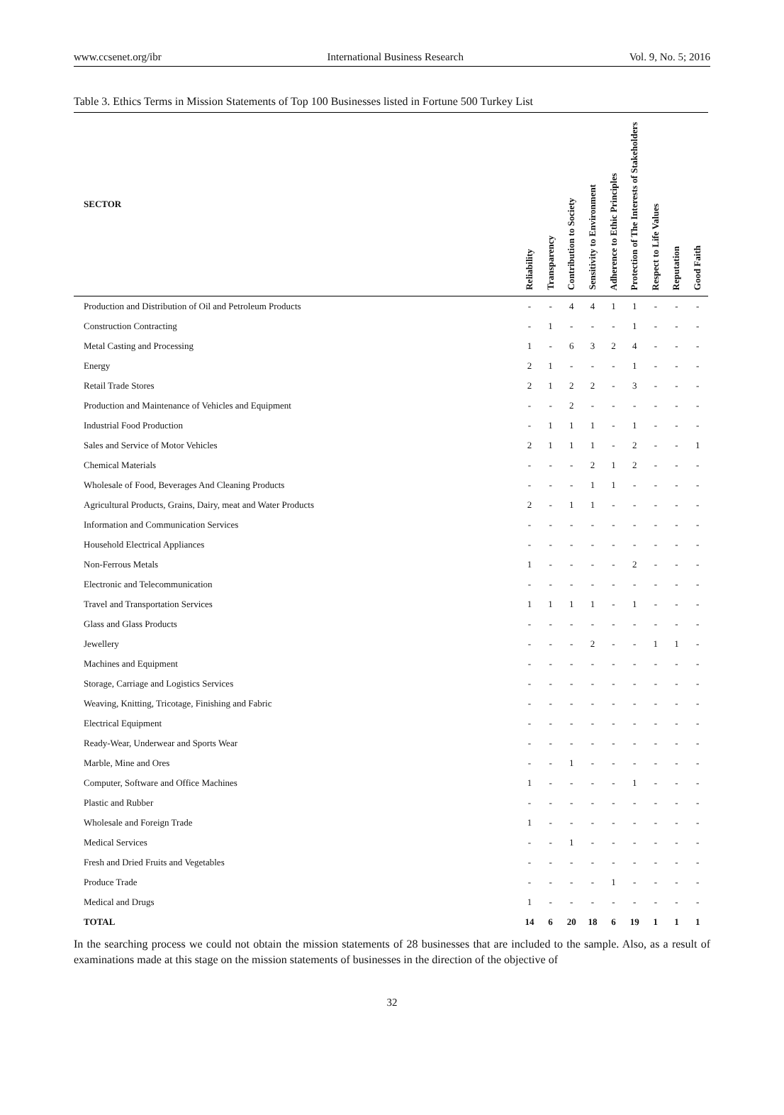www.ccsenet.org/ibr International Business Research Vol. 9, No. 5; 2016
Table 3. Ethics Terms in Mission Statements of Top 100 Businesses listed in Fortune 500 Turkey List
| SECTOR | Reliability | Transparency | Contribution to Society | Sensitivity to Environment | Adherence to Ethic Principles | Protection of The Interests of Stakeholders | Respect to Life Values | Reputation | Good Faith |
| --- | --- | --- | --- | --- | --- | --- | --- | --- | --- |
| Production and Distribution of Oil and Petroleum Products | - | - | 4 | 4 | 1 | 1 | - | - | - |
| Construction Contracting | - | 1 | - | - | - | 1 | - | - | - |
| Metal Casting and Processing | 1 | - | 6 | 3 | 2 | 4 | - | - | - |
| Energy | 2 | 1 | - | - | - | 1 | - | - | - |
| Retail Trade Stores | 2 | 1 | 2 | 2 | - | 3 | - | - | - |
| Production and Maintenance of Vehicles and Equipment | - | - | 2 | - | - | - | - | - | - |
| Industrial Food Production | - | 1 | 1 | 1 | - | 1 | - | - | - |
| Sales and Service of Motor Vehicles | 2 | 1 | 1 | 1 | - | 2 | - | - | 1 |
| Chemical Materials | - | - | - | 2 | 1 | 2 | - | - | - |
| Wholesale of Food, Beverages And Cleaning Products | - | - | - | 1 | 1 | - | - | - | - |
| Agricultural Products, Grains, Dairy, meat and Water Products | 2 | - | 1 | 1 | - | - | - | - | - |
| Information and Communication Services | - | - | - | - | - | - | - | - | - |
| Household Electrical Appliances | - | - | - | - | - | - | - | - | - |
| Non-Ferrous Metals | 1 | - | - | - | - | 2 | - | - | - |
| Electronic and Telecommunication | - | - | - | - | - | - | - | - | - |
| Travel and Transportation Services | 1 | 1 | 1 | 1 | - | 1 | - | - | - |
| Glass and Glass Products | - | - | - | - | - | - | - | - | - |
| Jewellery | - | - | - | 2 | - | - | 1 | 1 | - |
| Machines and Equipment | - | - | - | - | - | - | - | - | - |
| Storage, Carriage and Logistics Services | - | - | - | - | - | - | - | - | - |
| Weaving, Knitting, Tricotage, Finishing and Fabric | - | - | - | - | - | - | - | - | - |
| Electrical Equipment | - | - | - | - | - | - | - | - | - |
| Ready-Wear, Underwear and Sports Wear | - | - | - | - | - | - | - | - | - |
| Marble, Mine and Ores | - | - | 1 | - | - | - | - | - | - |
| Computer, Software and Office Machines | 1 | - | - | - | - | 1 | - | - | - |
| Plastic and Rubber | - | - | - | - | - | - | - | - | - |
| Wholesale and Foreign Trade | 1 | - | - | - | - | - | - | - | - |
| Medical Services | - | - | 1 | - | - | - | - | - | - |
| Fresh and Dried Fruits and Vegetables | - | - | - | - | - | - | - | - | - |
| Produce Trade | - | - | - | - | 1 | - | - | - | - |
| Medical and Drugs | 1 | - | - | - | - | - | - | - | - |
| TOTAL | 14 | 6 | 20 | 18 | 6 | 19 | 1 | 1 | 1 |
In the searching process we could not obtain the mission statements of 28 businesses that are included to the sample. Also, as a result of examinations made at this stage on the mission statements of businesses in the direction of the objective of
32